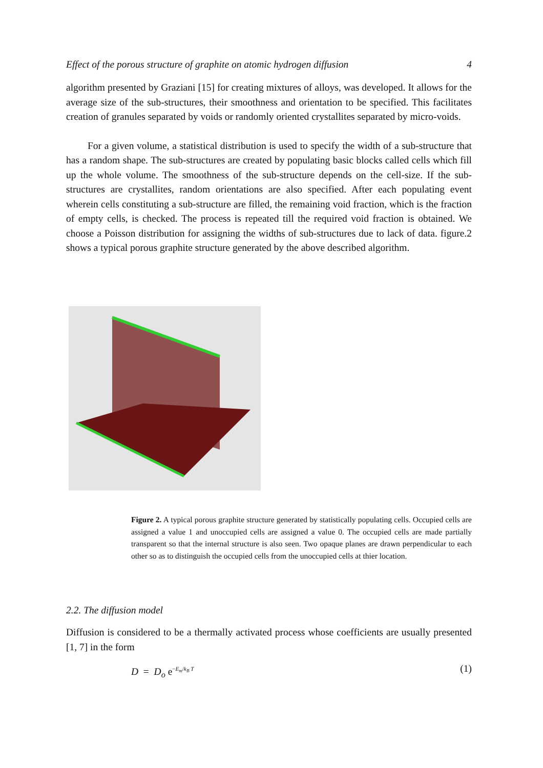Effect of the porous structure of graphite on atomic hydrogen diffusion 4
algorithm presented by Graziani [15] for creating mixtures of alloys, was developed. It allows for the average size of the sub-structures, their smoothness and orientation to be specified. This facilitates creation of granules separated by voids or randomly oriented crystallites separated by micro-voids.
For a given volume, a statistical distribution is used to specify the width of a sub-structure that has a random shape. The sub-structures are created by populating basic blocks called cells which fill up the whole volume. The smoothness of the sub-structure depends on the cell-size. If the sub-structures are crystallites, random orientations are also specified. After each populating event wherein cells constituting a sub-structure are filled, the remaining void fraction, which is the fraction of empty cells, is checked. The process is repeated till the required void fraction is obtained. We choose a Poisson distribution for assigning the widths of sub-structures due to lack of data. figure.2 shows a typical porous graphite structure generated by the above described algorithm.
Figure 2. A typical porous graphite structure generated by statistically populating cells. Occupied cells are assigned a value 1 and unoccupied cells are assigned a value 0. The occupied cells are made partially transparent so that the internal structure is also seen. Two opaque planes are drawn perpendicular to each other so as to distinguish the occupied cells from the unoccupied cells at thier location.
2.2. The diffusion model
Diffusion is considered to be a thermally activated process whose coefficients are usually presented [1, 7] in the form
D = D<sub>o</sub> e<sup>−E<sub>m</sub>/k<sub>B</sub> T</sup> (1)